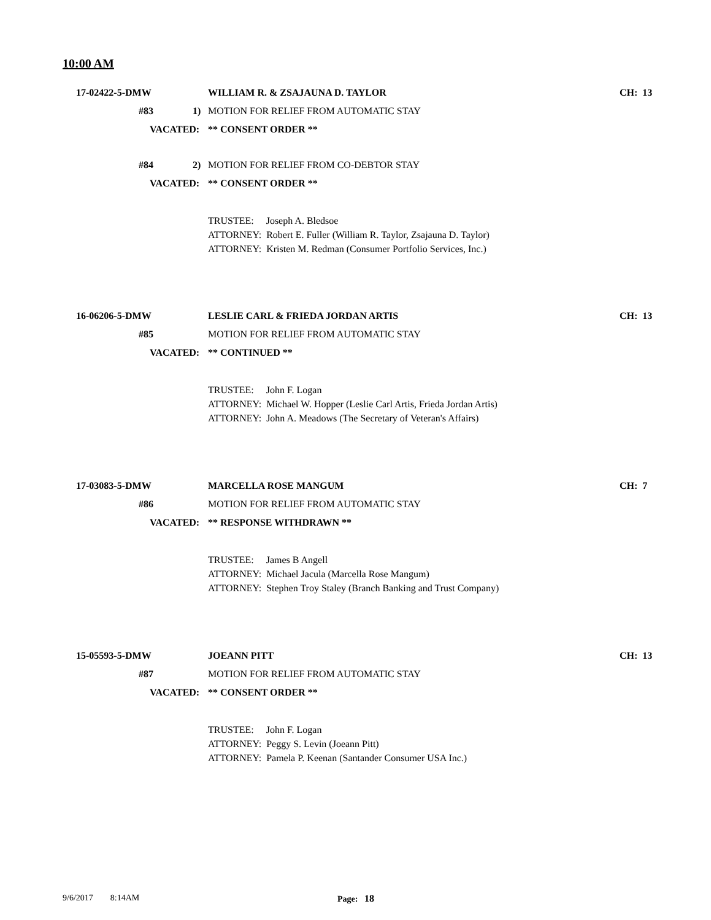10:00 AM
17-02422-5-DMW WILLIAM R. & ZSAJAUNA D. TAYLOR CH: 13
#83 1) MOTION FOR RELIEF FROM AUTOMATIC STAY
VACATED: ** CONSENT ORDER **
#84 2) MOTION FOR RELIEF FROM CO-DEBTOR STAY
VACATED: ** CONSENT ORDER **
TRUSTEE: Joseph A. Bledsoe
ATTORNEY: Robert E. Fuller (William R. Taylor, Zsajauna D. Taylor)
ATTORNEY: Kristen M. Redman (Consumer Portfolio Services, Inc.)
16-06206-5-DMW LESLIE CARL & FRIEDA JORDAN ARTIS CH: 13
#85 MOTION FOR RELIEF FROM AUTOMATIC STAY
VACATED: ** CONTINUED **
TRUSTEE: John F. Logan
ATTORNEY: Michael W. Hopper (Leslie Carl Artis, Frieda Jordan Artis)
ATTORNEY: John A. Meadows (The Secretary of Veteran's Affairs)
17-03083-5-DMW MARCELLA ROSE MANGUM CH: 7
#86 MOTION FOR RELIEF FROM AUTOMATIC STAY
VACATED: ** RESPONSE WITHDRAWN **
TRUSTEE: James B Angell
ATTORNEY: Michael Jacula (Marcella Rose Mangum)
ATTORNEY: Stephen Troy Staley (Branch Banking and Trust Company)
15-05593-5-DMW JOEANN PITT CH: 13
#87 MOTION FOR RELIEF FROM AUTOMATIC STAY
VACATED: ** CONSENT ORDER **
TRUSTEE: John F. Logan
ATTORNEY: Peggy S. Levin (Joeann Pitt)
ATTORNEY: Pamela P. Keenan (Santander Consumer USA Inc.)
9/6/2017 8:14AM Page: 18